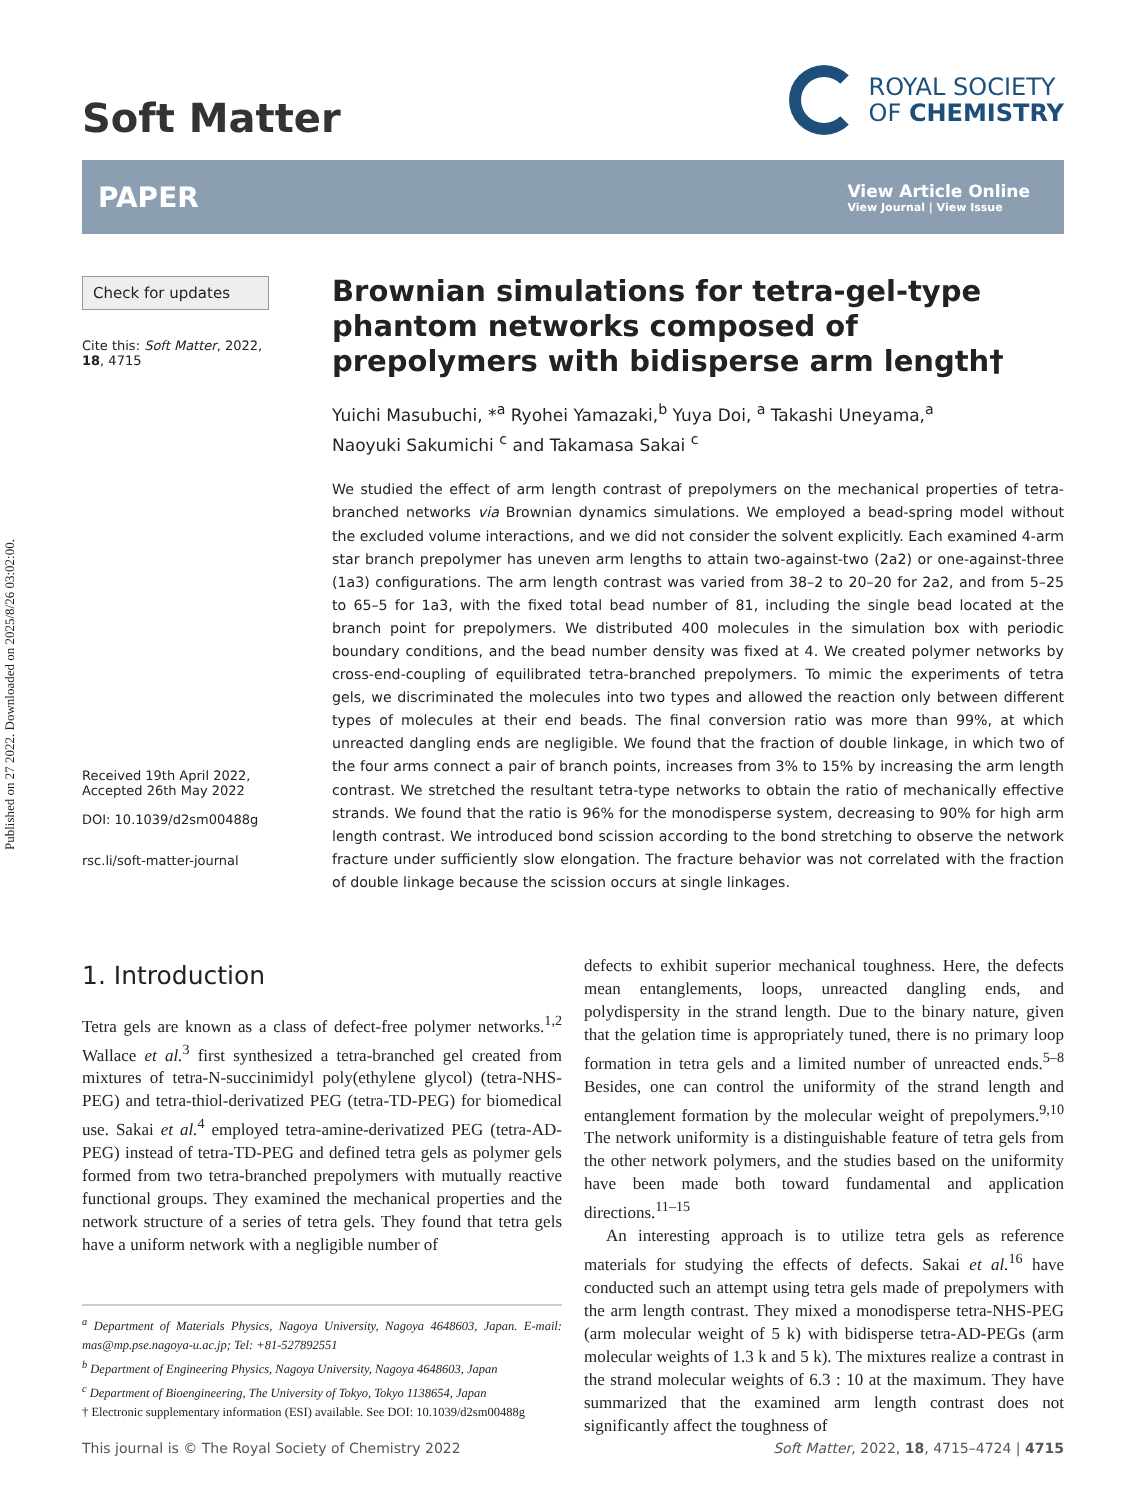Published on 27 2022. Downloaded on 2025/8/26 03:02:00.
Soft Matter
ROYAL SOCIETY
OF CHEMISTRY
PAPER
View Article Online
View Journal | View Issue
Check for updates
Cite this: Soft Matter, 2022,
18, 4715
Received 19th April 2022,
Accepted 26th May 2022
DOI: 10.1039/d2sm00488g
rsc.li/soft-matter-journal
Brownian simulations for tetra-gel-type phantom networks composed of prepolymers with bidisperse arm length†
Yuichi Masubuchi, *<sup>a</sup> Ryohei Yamazaki,<sup>b</sup> Yuya Doi, <sup>a</sup> Takashi Uneyama,<sup>a</sup>
Naoyuki Sakumichi <sup>c</sup> and Takamasa Sakai <sup>c</sup>
We studied the effect of arm length contrast of prepolymers on the mechanical properties of tetra-branched networks via Brownian dynamics simulations. We employed a bead-spring model without the excluded volume interactions, and we did not consider the solvent explicitly. Each examined 4-arm star branch prepolymer has uneven arm lengths to attain two-against-two (2a2) or one-against-three (1a3) configurations. The arm length contrast was varied from 38–2 to 20–20 for 2a2, and from 5–25 to 65–5 for 1a3, with the fixed total bead number of 81, including the single bead located at the branch point for prepolymers. We distributed 400 molecules in the simulation box with periodic boundary conditions, and the bead number density was fixed at 4. We created polymer networks by cross-end-coupling of equilibrated tetra-branched prepolymers. To mimic the experiments of tetra gels, we discriminated the molecules into two types and allowed the reaction only between different types of molecules at their end beads. The final conversion ratio was more than 99%, at which unreacted dangling ends are negligible. We found that the fraction of double linkage, in which two of the four arms connect a pair of branch points, increases from 3% to 15% by increasing the arm length contrast. We stretched the resultant tetra-type networks to obtain the ratio of mechanically effective strands. We found that the ratio is 96% for the monodisperse system, decreasing to 90% for high arm length contrast. We introduced bond scission according to the bond stretching to observe the network fracture under sufficiently slow elongation. The fracture behavior was not correlated with the fraction of double linkage because the scission occurs at single linkages.
1. Introduction
Tetra gels are known as a class of defect-free polymer networks.<sup>1,2</sup> Wallace et al.<sup>3</sup> first synthesized a tetra-branched gel created from mixtures of tetra-N-succinimidyl poly(ethylene glycol) (tetra-NHS-PEG) and tetra-thiol-derivatized PEG (tetra-TD-PEG) for biomedical use. Sakai et al.<sup>4</sup> employed tetra-amine-derivatized PEG (tetra-AD-PEG) instead of tetra-TD-PEG and defined tetra gels as polymer gels formed from two tetra-branched prepolymers with mutually reactive functional groups. They examined the mechanical properties and the network structure of a series of tetra gels. They found that tetra gels have a uniform network with a negligible number of
<sup>a</sup> Department of Materials Physics, Nagoya University, Nagoya 4648603, Japan. E-mail: mas@mp.pse.nagoya-u.ac.jp; Tel: +81-527892551
<sup>b</sup> Department of Engineering Physics, Nagoya University, Nagoya 4648603, Japan
<sup>c</sup> Department of Bioengineering, The University of Tokyo, Tokyo 1138654, Japan
† Electronic supplementary information (ESI) available. See DOI: 10.1039/d2sm00488g
defects to exhibit superior mechanical toughness. Here, the defects mean entanglements, loops, unreacted dangling ends, and polydispersity in the strand length. Due to the binary nature, given that the gelation time is appropriately tuned, there is no primary loop formation in tetra gels and a limited number of unreacted ends.<sup>5–8</sup> Besides, one can control the uniformity of the strand length and entanglement formation by the molecular weight of prepolymers.<sup>9,10</sup> The network uniformity is a distinguishable feature of tetra gels from the other network polymers, and the studies based on the uniformity have been made both toward fundamental and application directions.<sup>11–15</sup>
An interesting approach is to utilize tetra gels as reference materials for studying the effects of defects. Sakai et al.<sup>16</sup> have conducted such an attempt using tetra gels made of prepolymers with the arm length contrast. They mixed a monodisperse tetra-NHS-PEG (arm molecular weight of 5 k) with bidisperse tetra-AD-PEGs (arm molecular weights of 1.3 k and 5 k). The mixtures realize a contrast in the strand molecular weights of 6.3 : 10 at the maximum. They have summarized that the examined arm length contrast does not significantly affect the toughness of
This journal is © The Royal Society of Chemistry 2022 Soft Matter, 2022, 18, 4715–4724 | 4715